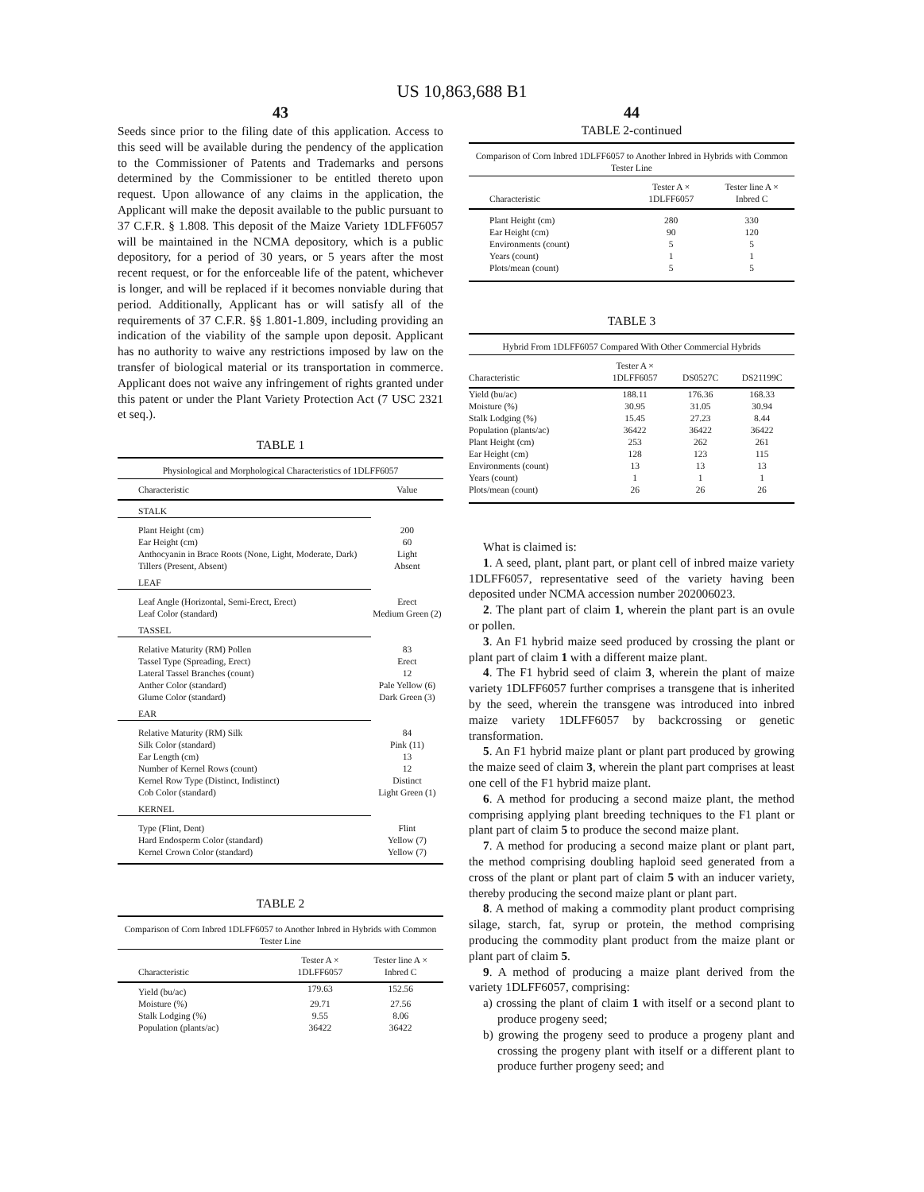US 10,863,688 B1
43
Seeds since prior to the filing date of this application. Access to this seed will be available during the pendency of the application to the Commissioner of Patents and Trademarks and persons determined by the Commissioner to be entitled thereto upon request. Upon allowance of any claims in the application, the Applicant will make the deposit available to the public pursuant to 37 C.F.R. § 1.808. This deposit of the Maize Variety 1DLFF6057 will be maintained in the NCMA depository, which is a public depository, for a period of 30 years, or 5 years after the most recent request, or for the enforceable life of the patent, whichever is longer, and will be replaced if it becomes nonviable during that period. Additionally, Applicant has or will satisfy all of the requirements of 37 C.F.R. §§ 1.801-1.809, including providing an indication of the viability of the sample upon deposit. Applicant has no authority to waive any restrictions imposed by law on the transfer of biological material or its transportation in commerce. Applicant does not waive any infringement of rights granted under this patent or under the Plant Variety Protection Act (7 USC 2321 et seq.).
TABLE 1
| Physiological and Morphological Characteristics of 1DLFF6057 | |
| Characteristic | Value |
| STALK | |
| Plant Height (cm) | 200 |
| Ear Height (cm) | 60 |
| Anthocyanin in Brace Roots (None, Light, Moderate, Dark) | Light |
| Tillers (Present, Absent) | Absent |
| LEAF | |
| Leaf Angle (Horizontal, Semi-Erect, Erect) | Erect |
| Leaf Color (standard) | Medium Green (2) |
| TASSEL | |
| Relative Maturity (RM) Pollen | 83 |
| Tassel Type (Spreading, Erect) | Erect |
| Lateral Tassel Branches (count) | 12 |
| Anther Color (standard) | Pale Yellow (6) |
| Glume Color (standard) | Dark Green (3) |
| EAR | |
| Relative Maturity (RM) Silk | 84 |
| Silk Color (standard) | Pink (11) |
| Ear Length (cm) | 13 |
| Number of Kernel Rows (count) | 12 |
| Kernel Row Type (Distinct, Indistinct) | Distinct |
| Cob Color (standard) | Light Green (1) |
| KERNEL | |
| Type (Flint, Dent) | Flint |
| Hard Endosperm Color (standard) | Yellow (7) |
| Kernel Crown Color (standard) | Yellow (7) |
TABLE 2
| Comparison of Corn Inbred 1DLFF6057 to Another Inbred in Hybrids with Common Tester Line | | |
| Characteristic | Tester A × 1DLFF6057 | Tester line A × Inbred C |
| Yield (bu/ac) | 179.63 | 152.56 |
| Moisture (%) | 29.71 | 27.56 |
| Stalk Lodging (%) | 9.55 | 8.06 |
| Population (plants/ac) | 36422 | 36422 |
44
TABLE 2-continued
| Comparison of Corn Inbred 1DLFF6057 to Another Inbred in Hybrids with Common Tester Line | | |
| Characteristic | Tester A × 1DLFF6057 | Tester line A × Inbred C |
| Plant Height (cm) | 280 | 330 |
| Ear Height (cm) | 90 | 120 |
| Environments (count) | 5 | 5 |
| Years (count) | 1 | 1 |
| Plots/mean (count) | 5 | 5 |
TABLE 3
| Hybrid From 1DLFF6057 Compared With Other Commercial Hybrids | | | |
| Characteristic | Tester A × 1DLFF6057 | DS0527C | DS21199C |
| Yield (bu/ac) | 188.11 | 176.36 | 168.33 |
| Moisture (%) | 30.95 | 31.05 | 30.94 |
| Stalk Lodging (%) | 15.45 | 27.23 | 8.44 |
| Population (plants/ac) | 36422 | 36422 | 36422 |
| Plant Height (cm) | 253 | 262 | 261 |
| Ear Height (cm) | 128 | 123 | 115 |
| Environments (count) | 13 | 13 | 13 |
| Years (count) | 1 | 1 | 1 |
| Plots/mean (count) | 26 | 26 | 26 |
What is claimed is:
1. A seed, plant, plant part, or plant cell of inbred maize variety 1DLFF6057, representative seed of the variety having been deposited under NCMA accession number 202006023.
2. The plant part of claim 1, wherein the plant part is an ovule or pollen.
3. An F1 hybrid maize seed produced by crossing the plant or plant part of claim 1 with a different maize plant.
4. The F1 hybrid seed of claim 3, wherein the plant of maize variety 1DLFF6057 further comprises a transgene that is inherited by the seed, wherein the transgene was introduced into inbred maize variety 1DLFF6057 by backcrossing or genetic transformation.
5. An F1 hybrid maize plant or plant part produced by growing the maize seed of claim 3, wherein the plant part comprises at least one cell of the F1 hybrid maize plant.
6. A method for producing a second maize plant, the method comprising applying plant breeding techniques to the F1 plant or plant part of claim 5 to produce the second maize plant.
7. A method for producing a second maize plant or plant part, the method comprising doubling haploid seed generated from a cross of the plant or plant part of claim 5 with an inducer variety, thereby producing the second maize plant or plant part.
8. A method of making a commodity plant product comprising silage, starch, fat, syrup or protein, the method comprising producing the commodity plant product from the maize plant or plant part of claim 5.
9. A method of producing a maize plant derived from the variety 1DLFF6057, comprising:
a) crossing the plant of claim 1 with itself or a second plant to produce progeny seed;
b) growing the progeny seed to produce a progeny plant and crossing the progeny plant with itself or a different plant to produce further progeny seed; and